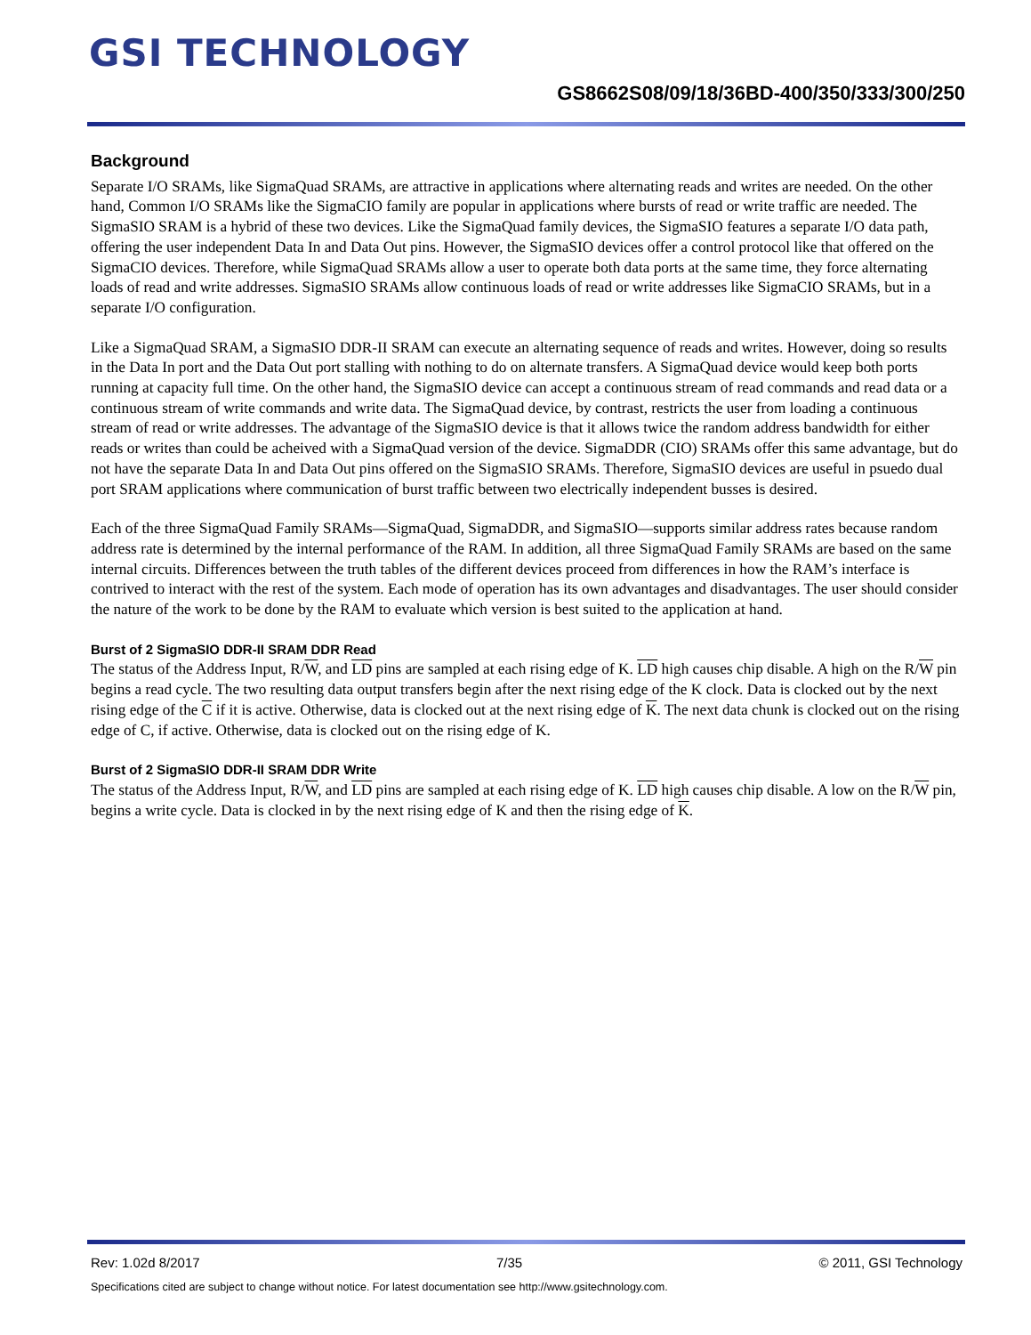GSI TECHNOLOGY
GS8662S08/09/18/36BD-400/350/333/300/250
Background
Separate I/O SRAMs, like SigmaQuad SRAMs, are attractive in applications where alternating reads and writes are needed. On the other hand, Common I/O SRAMs like the SigmaCIO family are popular in applications where bursts of read or write traffic are needed. The SigmaSIO SRAM is a hybrid of these two devices. Like the SigmaQuad family devices, the SigmaSIO features a separate I/O data path, offering the user independent Data In and Data Out pins. However, the SigmaSIO devices offer a control protocol like that offered on the SigmaCIO devices. Therefore, while SigmaQuad SRAMs allow a user to operate both data ports at the same time, they force alternating loads of read and write addresses. SigmaSIO SRAMs allow continuous loads of read or write addresses like SigmaCIO SRAMs, but in a separate I/O configuration.
Like a SigmaQuad SRAM, a SigmaSIO DDR-II SRAM can execute an alternating sequence of reads and writes. However, doing so results in the Data In port and the Data Out port stalling with nothing to do on alternate transfers. A SigmaQuad device would keep both ports running at capacity full time. On the other hand, the SigmaSIO device can accept a continuous stream of read commands and read data or a continuous stream of write commands and write data. The SigmaQuad device, by contrast, restricts the user from loading a continuous stream of read or write addresses. The advantage of the SigmaSIO device is that it allows twice the random address bandwidth for either reads or writes than could be acheived with a SigmaQuad version of the device. SigmaDDR (CIO) SRAMs offer this same advantage, but do not have the separate Data In and Data Out pins offered on the SigmaSIO SRAMs. Therefore, SigmaSIO devices are useful in psuedo dual port SRAM applications where communication of burst traffic between two electrically independent busses is desired.
Each of the three SigmaQuad Family SRAMs—SigmaQuad, SigmaDDR, and SigmaSIO—supports similar address rates because random address rate is determined by the internal performance of the RAM. In addition, all three SigmaQuad Family SRAMs are based on the same internal circuits. Differences between the truth tables of the different devices proceed from differences in how the RAM’s interface is contrived to interact with the rest of the system. Each mode of operation has its own advantages and disadvantages. The user should consider the nature of the work to be done by the RAM to evaluate which version is best suited to the application at hand.
Burst of 2 SigmaSIO DDR-II SRAM DDR Read
The status of the Address Input, R/W, and LD pins are sampled at each rising edge of K. LD high causes chip disable. A high on the R/W pin begins a read cycle. The two resulting data output transfers begin after the next rising edge of the K clock. Data is clocked out by the next rising edge of the C if it is active. Otherwise, data is clocked out at the next rising edge of K. The next data chunk is clocked out on the rising edge of C, if active. Otherwise, data is clocked out on the rising edge of K.
Burst of 2 SigmaSIO DDR-II SRAM DDR Write
The status of the Address Input, R/W, and LD pins are sampled at each rising edge of K. LD high causes chip disable. A low on the R/W pin, begins a write cycle. Data is clocked in by the next rising edge of K and then the rising edge of K.
Rev: 1.02d 8/2017 7/35 © 2011, GSI Technology
Specifications cited are subject to change without notice. For latest documentation see http://www.gsitechnology.com.